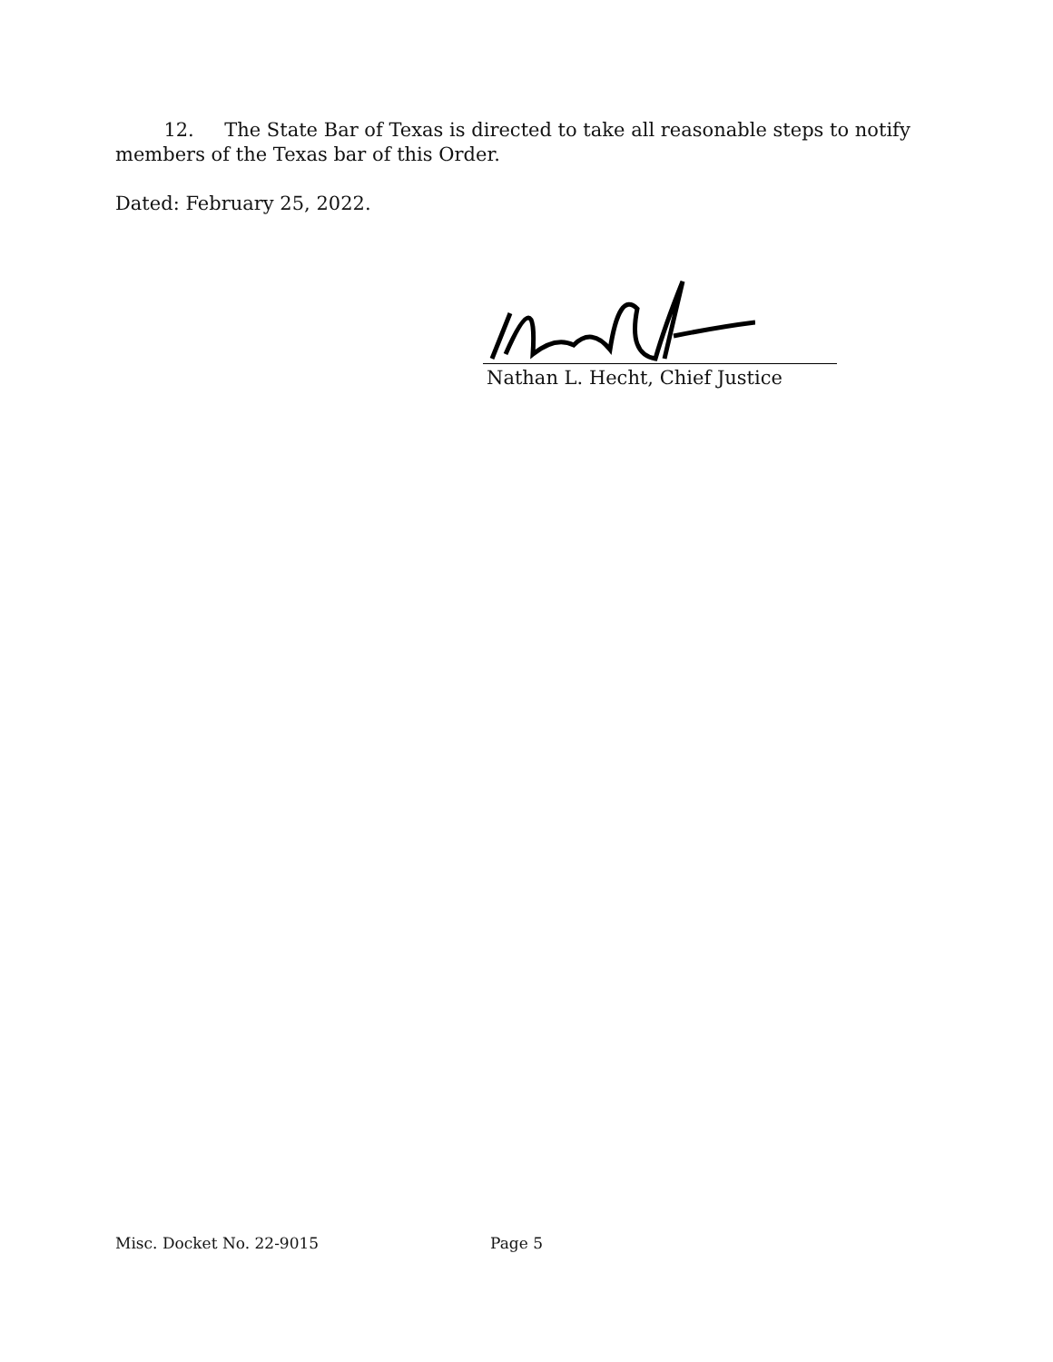12. The State Bar of Texas is directed to take all reasonable steps to notify members of the Texas bar of this Order.
Dated: February 25, 2022.
Nathan L. Hecht, Chief Justice
Misc. Docket No. 22-9015 Page 5